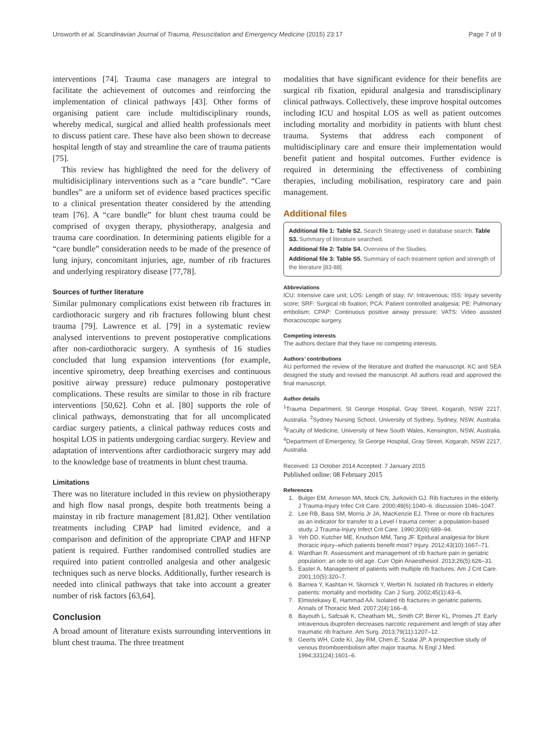Unsworth et al. Scandinavian Journal of Trauma, Resuscitation and Emergency Medicine (2015) 23:17 Page 7 of 9
interventions [74]. Trauma case managers are integral to facilitate the achievement of outcomes and reinforcing the implementation of clinical pathways [43]. Other forms of organising patient care include multidisciplinary rounds, whereby medical, surgical and allied health professionals meet to discuss patient care. These have also been shown to decrease hospital length of stay and streamline the care of trauma patients [75].
This review has highlighted the need for the delivery of multidisiciplinary interventions such as a “care bundle”. “Care bundles” are a uniform set of evidence based practices specific to a clinical presentation theater considered by the attending team [76]. A “care bundle” for blunt chest trauma could be comprised of oxygen therapy, physiotherapy, analgesia and trauma care coordination. In determining patients eligible for a “care bundle” consideration needs to be made of the presence of lung injury, concomitant injuries, age, number of rib fractures and underlying respiratory disease [77,78].
Sources of further literature
Similar pulmonary complications exist between rib fractures in cardiothoracic surgery and rib fractures following blunt chest trauma [79]. Lawrence et al. [79] in a systematic review analysed interventions to prevent postoperative complications after non-cardiothoracic surgery. A synthesis of 16 studies concluded that lung expansion interventions (for example, incentive spirometry, deep breathing exercises and continuous positive airway pressure) reduce pulmonary postoperative complications. These results are similar to those in rib fracture interventions [50,62]. Cohn et al. [80] supports the role of clinical pathways, demonstrating that for all uncomplicated cardiac surgery patients, a clinical pathway reduces costs and hospital LOS in patients undergoing cardiac surgery. Review and adaptation of interventions after cardiothoracic surgery may add to the knowledge base of treatments in blunt chest trauma.
Limitations
There was no literature included in this review on physiotherapy and high flow nasal prongs, despite both treatments being a mainstay in rib fracture management [81,82]. Other ventilation treatments including CPAP had limited evidence, and a comparison and definition of the appropriate CPAP and HFNP patient is required. Further randomised controlled studies are required into patient controlled analgesia and other analgesic techniques such as nerve blocks. Additionally, further research is needed into clinical pathways that take into account a greater number of risk factors [63,64].
Conclusion
A broad amount of literature exists surrounding interventions in blunt chest trauma. The three treatment
modalities that have significant evidence for their benefits are surgical rib fixation, epidural analgesia and transdisciplinary clinical pathways. Collectively, these improve hospital outcomes including ICU and hospital LOS as well as patient outcomes including mortality and morbidity in patients with blunt chest trauma. Systems that address each component of multidisciplinary care and ensure their implementation would benefit patient and hospital outcomes. Further evidence is required in determining the effectiveness of combining therapies, including mobilisation, respiratory care and pain management.
Additional files
Additional file 1: Table S2. Search Strategy used in database search. Table S3. Summary of literature searched.
Additional file 2: Table S4. Overview of the Studies.
Additional file 3: Table S5. Summary of each treatment option and strength of the literature [83-88].
Abbreviations
ICU: Intensive care unit; LOS: Length of stay; IV: Intravenous; ISS: Injury severity score; SRF: Surgical rib fixation; PCA: Patient controlled analgesia; PE: Pulmonary embolism; CPAP: Continuous positive airway pressure; VATS: Video assisted thoracoscopic surgery.
Competing interests
The authors declare that they have no competing interests.
Authors’ contributions
AU performed the review of the literature and drafted the manuscript. KC and SEA designed the study and revised the manuscript. All authors read and approved the final manuscript.
Author details
<sup>1</sup> Trauma Department, St George Hospital, Gray Street, Kogarah, NSW 2217, Australia. <sup>2</sup>Sydney Nursing School, University of Sydney, Sydney, NSW, Australia. <sup>3</sup>Faculty of Medicine, University of New South Wales, Kensington, NSW, Australia. <sup>4</sup>Department of Emergency, St George Hospital, Gray Street, Kogarah, NSW 2217, Australia.
Received: 13 October 2014 Accepted: 7 January 2015
Published online: 08 February 2015
References
1. Bulger EM, Arneson MA, Mock CN, Jurkovich GJ. Rib fractures in the elderly. J Trauma-Injury Infec Crit Care. 2000;48(6):1040–6. discussion 1046–1047.
2. Lee RB, Bass SM, Morris Jr JA, MacKenzie EJ. Three or more rib fractures as an indicator for transfer to a Level I trauma center: a population-based study. J Trauma-Injury Infect Crit Care. 1990;30(6):689–94.
3. Yeh DD, Kutcher ME, Knudson MM, Tang JF. Epidural analgesia for blunt thoracic injury–which patients benefit most? Injury. 2012;43(10):1667–71.
4. Wardhan R. Assessment and management of rib fracture pain in geriatric population: an ode to old age. Curr Opin Anaesthesiol. 2013;26(5):626–31.
5. Easter A. Management of patients with multiple rib fractures. Am J Crit Care. 2001;10(5):320–7.
6. Barnea Y, Kashtan H, Skornick Y, Werbin N. Isolated rib fractures in elderly patients: mortality and morbidity. Can J Surg. 2002;45(1):43–6.
7. Elmistekawy E, Hammad AA. Isolated rib fractures in geriatric patients. Annals of Thoracic Med. 2007;2(4):166–8.
8. Bayouth L, Safcsak K, Cheatham ML, Smith CP, Birrer KL, Promes JT. Early intravenous ibuprofen decreases narcotic requirement and length of stay after traumatic rib fracture. Am Surg. 2013;79(11):1207–12.
9. Geerts WH, Code KI, Jay RM, Chen E, Szalai JP. A prospective study of venous thromboembolism after major trauma. N Engl J Med. 1994;331(24):1601–6.